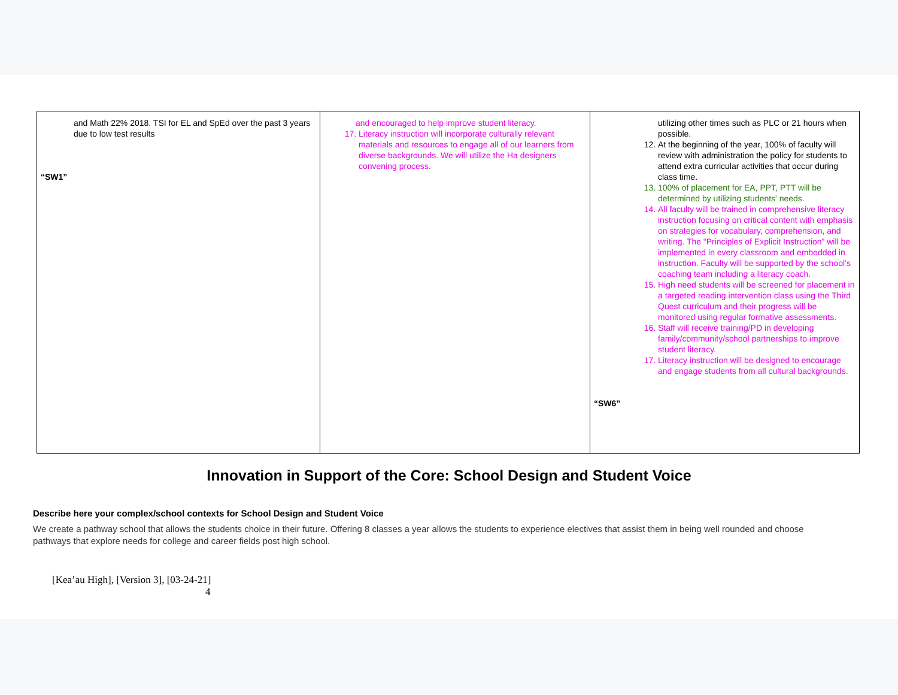| and Math 22% 2018. TSI for EL and SpEd over the past 3 years due to low test results “SW1” | and encouraged to help improve student literacy. 17. Literacy instruction will incorporate culturally relevant materials and resources to engage all of our learners from diverse backgrounds. We will utilize the Ha designers convening process. | utilizing other times such as PLC or 21 hours when possible. 12. At the beginning of the year, 100% of faculty will review with administration the policy for students to attend extra curricular activities that occur during class time. 13. 100% of placement for EA, PPT, PTT will be determined by utilizing students' needs. 14. All faculty will be trained in comprehensive literacy instruction focusing on critical content with emphasis on strategies for vocabulary, comprehension, and writing. The “Principles of Explicit Instruction” will be implemented in every classroom and embedded in instruction. Faculty will be supported by the school’s coaching team including a literacy coach. 15. High need students will be screened for placement in a targeted reading intervention class using the Third Quest curriculum and their progress will be monitored using regular formative assessments. 16. Staff will receive training/PD in developing family/community/school partnerships to improve student literacy. 17. Literacy instruction will be designed to encourage and engage students from all cultural backgrounds. “SW6” |
Innovation in Support of the Core: School Design and Student Voice
Describe here your complex/school contexts for School Design and Student Voice
We create a pathway school that allows the students choice in their future. Offering 8 classes a year allows the students to experience electives that assist them in being well rounded and choose pathways that explore needs for college and career fields post high school.
[Kea’au High], [Version 3], [03-24-21]
4